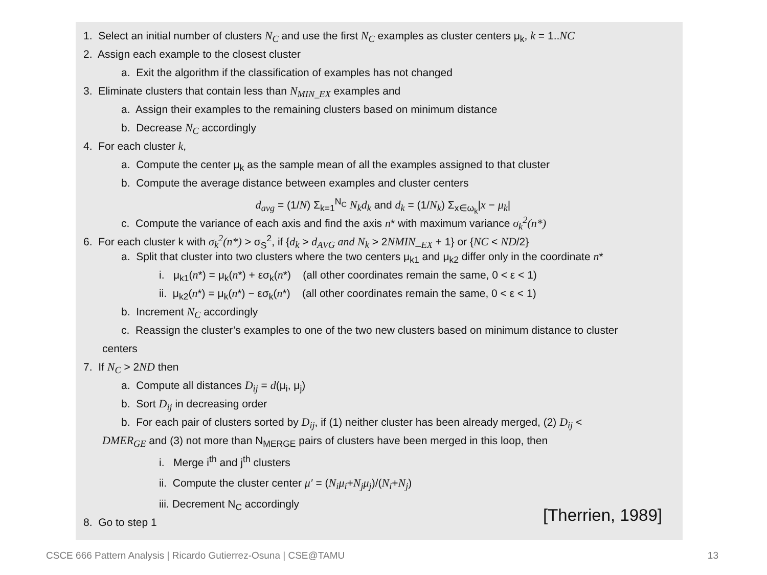1. Select an initial number of clusters N<sub>C</sub> and use the first N<sub>C</sub> examples as cluster centers μ<sub>k</sub>, k = 1..NC
2. Assign each example to the closest cluster
a. Exit the algorithm if the classification of examples has not changed
3. Eliminate clusters that contain less than N<sub>MIN_EX</sub> examples and
a. Assign their examples to the remaining clusters based on minimum distance
b. Decrease N<sub>C</sub> accordingly
4. For each cluster k,
a. Compute the center μ<sub>k</sub> as the sample mean of all the examples assigned to that cluster
b. Compute the average distance between examples and cluster centers
d<sub>avg</sub> = (1/N) Σ<sub>k=1</sub><sup>N<sub>C</sub></sup> N<sub>k</sub>d<sub>k</sub> and d<sub>k</sub> = (1/N<sub>k</sub>) Σ<sub>x∈ω<sub>k</sub></sub>|x − μ<sub>k</sub>|
c. Compute the variance of each axis and find the axis n* with maximum variance σ<sub>k</sub><sup>2</sup>(n*)
6. For each cluster k with σ<sub>k</sub><sup>2</sup>(n*) > σ<sub>S</sub><sup>2</sup>, if {d<sub>k</sub> > d<sub>AVG</sub> and N<sub>k</sub> > 2NMIN_<sub>EX</sub> + 1} or {NC < ND/2}
a. Split that cluster into two clusters where the two centers μ<sub>k1</sub> and μ<sub>k2</sub> differ only in the coordinate n*
i. μ<sub>k1</sub>(n*) = μ<sub>k</sub>(n*) + εσ<sub>k</sub>(n*) (all other coordinates remain the same, 0 < ε < 1)
ii. μ<sub>k2</sub>(n*) = μ<sub>k</sub>(n*) − εσ<sub>k</sub>(n*) (all other coordinates remain the same, 0 < ε < 1)
b. Increment N<sub>C</sub> accordingly
c. Reassign the cluster’s examples to one of the two new clusters based on minimum distance to cluster
centers
7. If N<sub>C</sub> > 2ND then
a. Compute all distances D<sub>ij</sub> = d(μ<sub>i</sub>, μ<sub>j</sub>)
b. Sort D<sub>ij</sub> in decreasing order
b. For each pair of clusters sorted by D<sub>ij</sub>, if (1) neither cluster has been already merged, (2) D<sub>ij</sub> <
DMER<sub>GE</sub> and (3) not more than N<sub>MERGE</sub> pairs of clusters have been merged in this loop, then
i. Merge i<sup>th</sup> and j<sup>th</sup> clusters
ii. Compute the cluster center μ′ = (N<sub>i</sub>μ<sub>i</sub>+N<sub>j</sub>μ<sub>j</sub>)/(N<sub>i</sub>+N<sub>j</sub>)
iii. Decrement N<sub>C</sub> accordingly
8. Go to step 1
[Therrien, 1989]
CSCE 666 Pattern Analysis | Ricardo Gutierrez-Osuna | CSE@TAMU
13